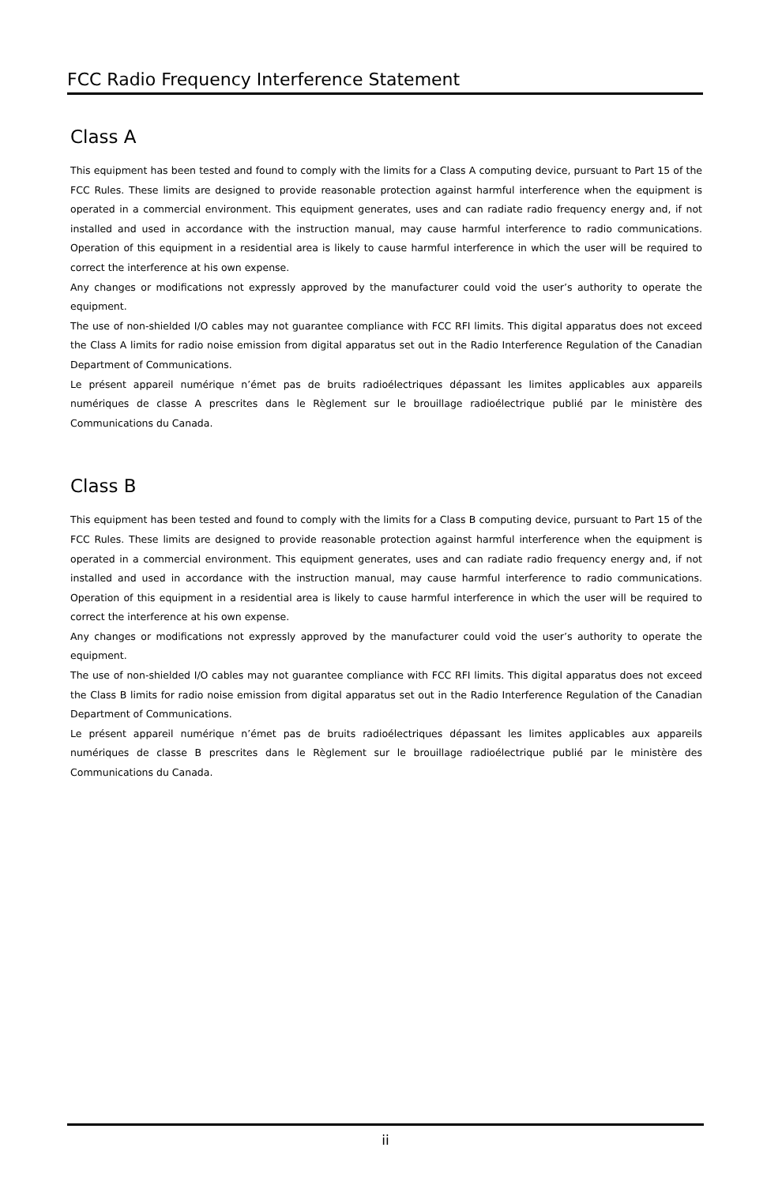FCC Radio Frequency Interference Statement
Class A
This equipment has been tested and found to comply with the limits for a Class A computing device, pursuant to Part 15 of the FCC Rules. These limits are designed to provide reasonable protection against harmful interference when the equipment is operated in a commercial environment. This equipment generates, uses and can radiate radio frequency energy and, if not installed and used in accordance with the instruction manual, may cause harmful interference to radio communications. Operation of this equipment in a residential area is likely to cause harmful interference in which the user will be required to correct the interference at his own expense.
Any changes or modifications not expressly approved by the manufacturer could void the user’s authority to operate the equipment.
The use of non-shielded I/O cables may not guarantee compliance with FCC RFI limits. This digital apparatus does not exceed the Class A limits for radio noise emission from digital apparatus set out in the Radio Interference Regulation of the Canadian Department of Communications.
Le présent appareil numérique n’émet pas de bruits radioélectriques dépassant les limites applicables aux appareils numériques de classe A prescrites dans le Règlement sur le brouillage radioélectrique publié par le ministère des Communications du Canada.
Class B
This equipment has been tested and found to comply with the limits for a Class B computing device, pursuant to Part 15 of the FCC Rules. These limits are designed to provide reasonable protection against harmful interference when the equipment is operated in a commercial environment. This equipment generates, uses and can radiate radio frequency energy and, if not installed and used in accordance with the instruction manual, may cause harmful interference to radio communications. Operation of this equipment in a residential area is likely to cause harmful interference in which the user will be required to correct the interference at his own expense.
Any changes or modifications not expressly approved by the manufacturer could void the user’s authority to operate the equipment.
The use of non-shielded I/O cables may not guarantee compliance with FCC RFI limits. This digital apparatus does not exceed the Class B limits for radio noise emission from digital apparatus set out in the Radio Interference Regulation of the Canadian Department of Communications.
Le présent appareil numérique n’émet pas de bruits radioélectriques dépassant les limites applicables aux appareils numériques de classe B prescrites dans le Règlement sur le brouillage radioélectrique publié par le ministère des Communications du Canada.
ii